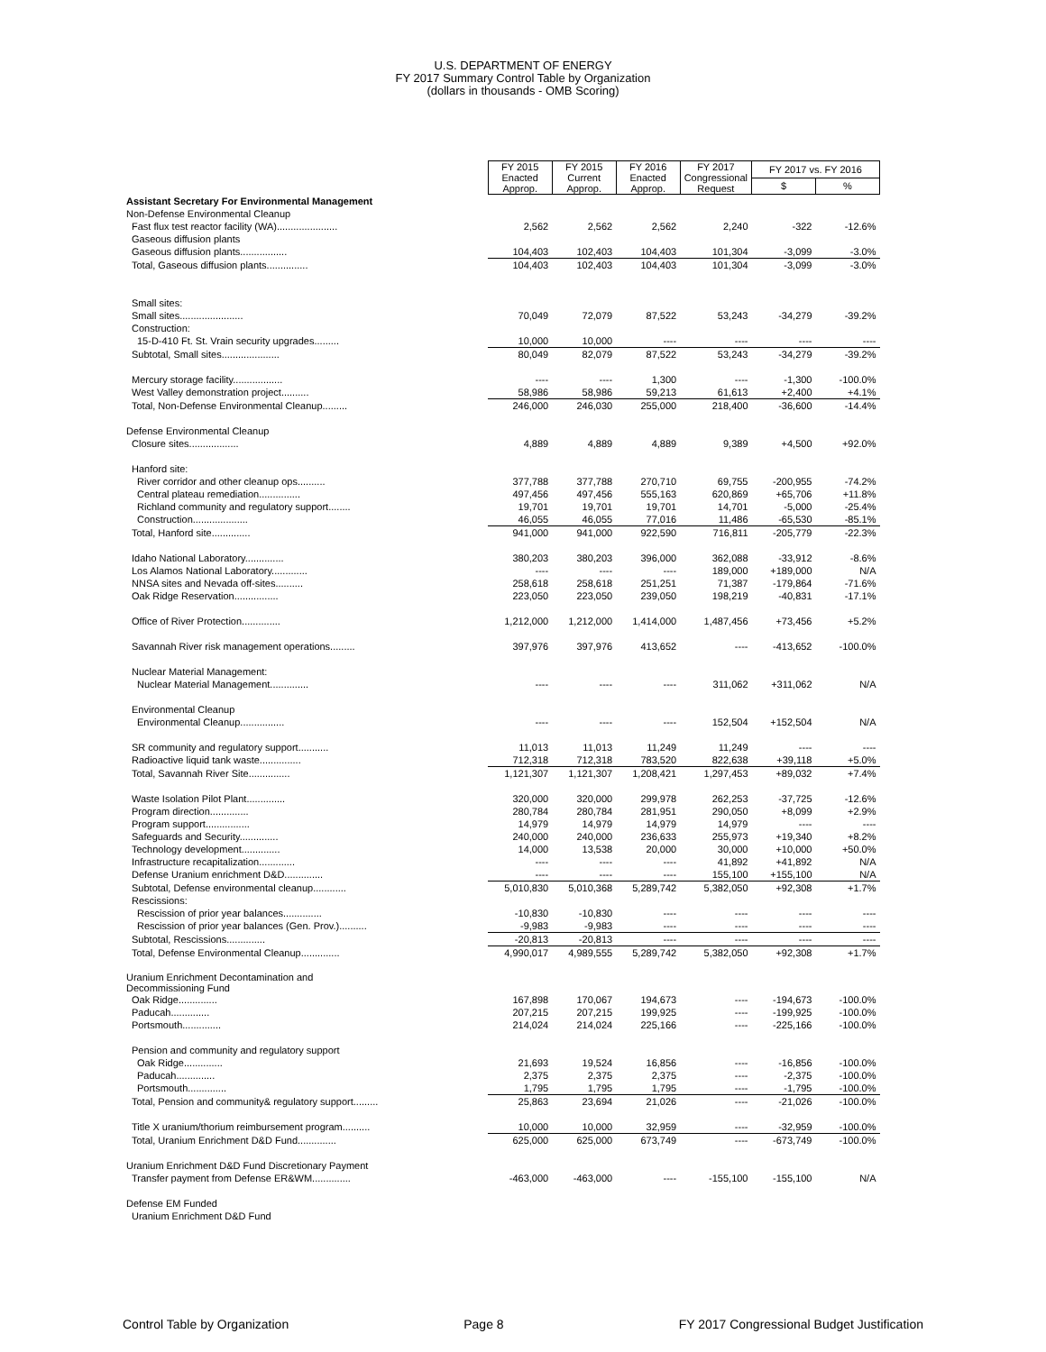U.S. DEPARTMENT OF ENERGY
FY 2017 Summary Control Table by Organization
(dollars in thousands - OMB Scoring)
| | FY 2015 Enacted Approp. | FY 2015 Current Approp. | FY 2016 Enacted Approp. | FY 2017 Congressional Request | FY 2017 vs. FY 2016 | |
| --- | --- | --- | --- | --- | --- | --- |
| | | | | | $ | % |
| Assistant Secretary For Environmental Management | | | | | | |
| Non-Defense Environmental Cleanup | | | | | | |
| Fast flux test reactor facility (WA)...................... | 2,562 | 2,562 | 2,562 | 2,240 | -322 | -12.6% |
| Gaseous diffusion plants | | | | | | |
| Gaseous diffusion plants................. | 104,403 | 102,403 | 104,403 | 101,304 | -3,099 | -3.0% |
| Total, Gaseous diffusion plants............... | 104,403 | 102,403 | 104,403 | 101,304 | -3,099 | -3.0% |
| Small sites: | | | | | | |
| Small sites....................... | 70,049 | 72,079 | 87,522 | 53,243 | -34,279 | -39.2% |
| Construction: | | | | | | |
| 15-D-410 Ft. St. Vrain security upgrades......... | 10,000 | 10,000 | ---- | ---- | ---- | ---- |
| Subtotal, Small sites..................... | 80,049 | 82,079 | 87,522 | 53,243 | -34,279 | -39.2% |
| Mercury storage facility.................. | ---- | ---- | 1,300 | ---- | -1,300 | -100.0% |
| West Valley demonstration project.......... | 58,986 | 58,986 | 59,213 | 61,613 | +2,400 | +4.1% |
| Total, Non-Defense Environmental Cleanup......... | 246,000 | 246,030 | 255,000 | 218,400 | -36,600 | -14.4% |
| Defense Environmental Cleanup | | | | | | |
| Closure sites.................. | 4,889 | 4,889 | 4,889 | 9,389 | +4,500 | +92.0% |
| Hanford site: | | | | | | |
| River corridor and other cleanup ops.......... | 377,788 | 377,788 | 270,710 | 69,755 | -200,955 | -74.2% |
| Central plateau remediation............... | 497,456 | 497,456 | 555,163 | 620,869 | +65,706 | +11.8% |
| Richland community and regulatory support........ | 19,701 | 19,701 | 19,701 | 14,701 | -5,000 | -25.4% |
| Construction.................... | 46,055 | 46,055 | 77,016 | 11,486 | -65,530 | -85.1% |
| Total, Hanford site.............. | 941,000 | 941,000 | 922,590 | 716,811 | -205,779 | -22.3% |
| Idaho National Laboratory.............. | 380,203 | 380,203 | 396,000 | 362,088 | -33,912 | -8.6% |
| Los Alamos National Laboratory............. | ---- | ---- | ---- | 189,000 | +189,000 | N/A |
| NNSA sites and Nevada off-sites.......... | 258,618 | 258,618 | 251,251 | 71,387 | -179,864 | -71.6% |
| Oak Ridge Reservation................ | 223,050 | 223,050 | 239,050 | 198,219 | -40,831 | -17.1% |
| Office of River Protection.............. | 1,212,000 | 1,212,000 | 1,414,000 | 1,487,456 | +73,456 | +5.2% |
| Savannah River risk management operations......... | 397,976 | 397,976 | 413,652 | ---- | -413,652 | -100.0% |
| Nuclear Material Management: | | | | | | |
| Nuclear Material Management.............. | ---- | ---- | ---- | 311,062 | +311,062 | N/A |
| Environmental Cleanup | | | | | | |
| Environmental Cleanup................ | ---- | ---- | ---- | 152,504 | +152,504 | N/A |
| SR community and regulatory support........... | 11,013 | 11,013 | 11,249 | 11,249 | ---- | ---- |
| Radioactive liquid tank waste............... | 712,318 | 712,318 | 783,520 | 822,638 | +39,118 | +5.0% |
| Total, Savannah River Site............... | 1,121,307 | 1,121,307 | 1,208,421 | 1,297,453 | +89,032 | +7.4% |
| Waste Isolation Pilot Plant.............. | 320,000 | 320,000 | 299,978 | 262,253 | -37,725 | -12.6% |
| Program direction.............. | 280,784 | 280,784 | 281,951 | 290,050 | +8,099 | +2.9% |
| Program support................ | 14,979 | 14,979 | 14,979 | 14,979 | ---- | ---- |
| Safeguards and Security.............. | 240,000 | 240,000 | 236,633 | 255,973 | +19,340 | +8.2% |
| Technology development.............. | 14,000 | 13,538 | 20,000 | 30,000 | +10,000 | +50.0% |
| Infrastructure recapitalization............. | ---- | ---- | ---- | 41,892 | +41,892 | N/A |
| Defense Uranium enrichment D&D.............. | ---- | ---- | ---- | 155,100 | +155,100 | N/A |
| Subtotal, Defense environmental cleanup............ | 5,010,830 | 5,010,368 | 5,289,742 | 5,382,050 | +92,308 | +1.7% |
| Rescissions: | | | | | | |
| Rescission of prior year balances.............. | -10,830 | -10,830 | ---- | ---- | ---- | ---- |
| Rescission of prior year balances (Gen. Prov.).......... | -9,983 | -9,983 | ---- | ---- | ---- | ---- |
| Subtotal, Rescissions.............. | -20,813 | -20,813 | ---- | ---- | ---- | ---- |
| Total, Defense Environmental Cleanup.............. | 4,990,017 | 4,989,555 | 5,289,742 | 5,382,050 | +92,308 | +1.7% |
| Uranium Enrichment Decontamination and Decommissioning Fund | | | | | | |
| Oak Ridge.............. | 167,898 | 170,067 | 194,673 | ---- | -194,673 | -100.0% |
| Paducah.............. | 207,215 | 207,215 | 199,925 | ---- | -199,925 | -100.0% |
| Portsmouth.............. | 214,024 | 214,024 | 225,166 | ---- | -225,166 | -100.0% |
| Pension and community and regulatory support | | | | | | |
| Oak Ridge.............. | 21,693 | 19,524 | 16,856 | ---- | -16,856 | -100.0% |
| Paducah.............. | 2,375 | 2,375 | 2,375 | ---- | -2,375 | -100.0% |
| Portsmouth.............. | 1,795 | 1,795 | 1,795 | ---- | -1,795 | -100.0% |
| Total, Pension and community& regulatory support......... | 25,863 | 23,694 | 21,026 | ---- | -21,026 | -100.0% |
| Title X uranium/thorium reimbursement program.......... | 10,000 | 10,000 | 32,959 | ---- | -32,959 | -100.0% |
| Total, Uranium Enrichment D&D Fund.............. | 625,000 | 625,000 | 673,749 | ---- | -673,749 | -100.0% |
| Uranium Enrichment D&D Fund Discretionary Payment | | | | | | |
| Transfer payment from Defense ER&WM.............. | -463,000 | -463,000 | ---- | -155,100 | -155,100 | N/A |
| Defense EM Funded | | | | | | |
| Uranium Enrichment D&D Fund | | | | | | |
Control Table by Organization Page 8 FY 2017 Congressional Budget Justification